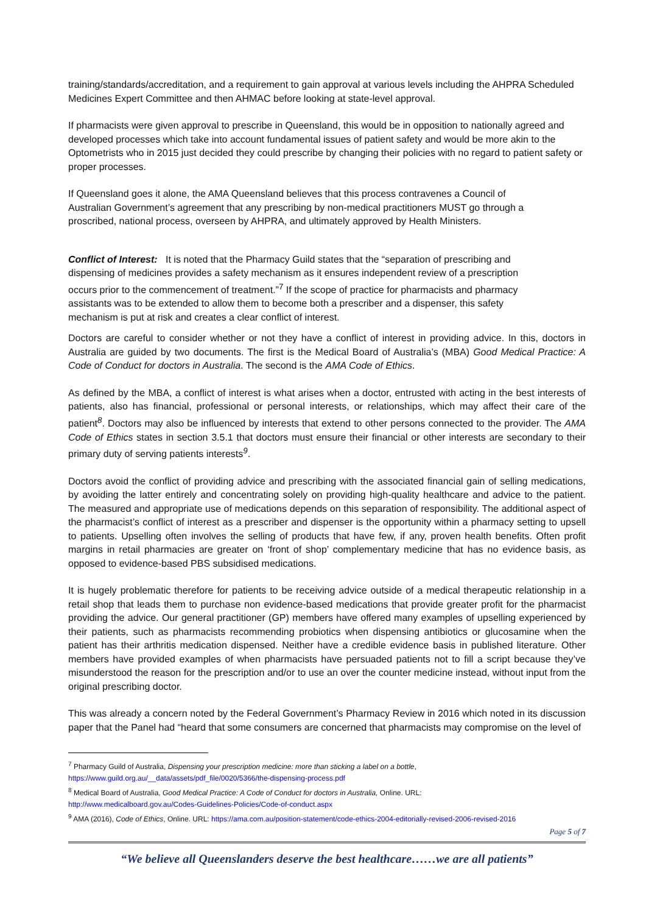training/standards/accreditation, and a requirement to gain approval at various levels including the AHPRA Scheduled Medicines Expert Committee and then AHMAC before looking at state-level approval.
If pharmacists were given approval to prescribe in Queensland, this would be in opposition to nationally agreed and developed processes which take into account fundamental issues of patient safety and would be more akin to the Optometrists who in 2015 just decided they could prescribe by changing their policies with no regard to patient safety or proper processes.
If Queensland goes it alone, the AMA Queensland believes that this process contravenes a Council of Australian Government’s agreement that any prescribing by non-medical practitioners MUST go through a proscribed, national process, overseen by AHPRA, and ultimately approved by Health Ministers.
Conflict of Interest: It is noted that the Pharmacy Guild states that the “separation of prescribing and dispensing of medicines provides a safety mechanism as it ensures independent review of a prescription occurs prior to the commencement of treatment.”<sup>7</sup> If the scope of practice for pharmacists and pharmacy assistants was to be extended to allow them to become both a prescriber and a dispenser, this safety mechanism is put at risk and creates a clear conflict of interest.
Doctors are careful to consider whether or not they have a conflict of interest in providing advice. In this, doctors in Australia are guided by two documents. The first is the Medical Board of Australia’s (MBA) Good Medical Practice: A Code of Conduct for doctors in Australia. The second is the AMA Code of Ethics.
As defined by the MBA, a conflict of interest is what arises when a doctor, entrusted with acting in the best interests of patients, also has financial, professional or personal interests, or relationships, which may affect their care of the patient<sup>8</sup>. Doctors may also be influenced by interests that extend to other persons connected to the provider. The AMA Code of Ethics states in section 3.5.1 that doctors must ensure their financial or other interests are secondary to their primary duty of serving patients interests<sup>9</sup>.
Doctors avoid the conflict of providing advice and prescribing with the associated financial gain of selling medications, by avoiding the latter entirely and concentrating solely on providing high-quality healthcare and advice to the patient. The measured and appropriate use of medications depends on this separation of responsibility. The additional aspect of the pharmacist’s conflict of interest as a prescriber and dispenser is the opportunity within a pharmacy setting to upsell to patients. Upselling often involves the selling of products that have few, if any, proven health benefits. Often profit margins in retail pharmacies are greater on ‘front of shop’ complementary medicine that has no evidence basis, as opposed to evidence-based PBS subsidised medications.
It is hugely problematic therefore for patients to be receiving advice outside of a medical therapeutic relationship in a retail shop that leads them to purchase non evidence-based medications that provide greater profit for the pharmacist providing the advice. Our general practitioner (GP) members have offered many examples of upselling experienced by their patients, such as pharmacists recommending probiotics when dispensing antibiotics or glucosamine when the patient has their arthritis medication dispensed. Neither have a credible evidence basis in published literature. Other members have provided examples of when pharmacists have persuaded patients not to fill a script because they’ve misunderstood the reason for the prescription and/or to use an over the counter medicine instead, without input from the original prescribing doctor.
This was already a concern noted by the Federal Government’s Pharmacy Review in 2016 which noted in its discussion paper that the Panel had “heard that some consumers are concerned that pharmacists may compromise on the level of
<sup>7</sup> Pharmacy Guild of Australia, Dispensing your prescription medicine: more than sticking a label on a bottle,
https://www.guild.org.au/__data/assets/pdf_file/0020/5366/the-dispensing-process.pdf
<sup>8</sup> Medical Board of Australia, Good Medical Practice: A Code of Conduct for doctors in Australia, Online. URL:
http://www.medicalboard.gov.au/Codes-Guidelines-Policies/Code-of-conduct.aspx
<sup>9</sup> AMA (2016), Code of Ethics, Online. URL: https://ama.com.au/position-statement/code-ethics-2004-editorially-revised-2006-revised-2016
Page 5 of 7
“We believe all Queenslanders deserve the best healthcare……we are all patients”